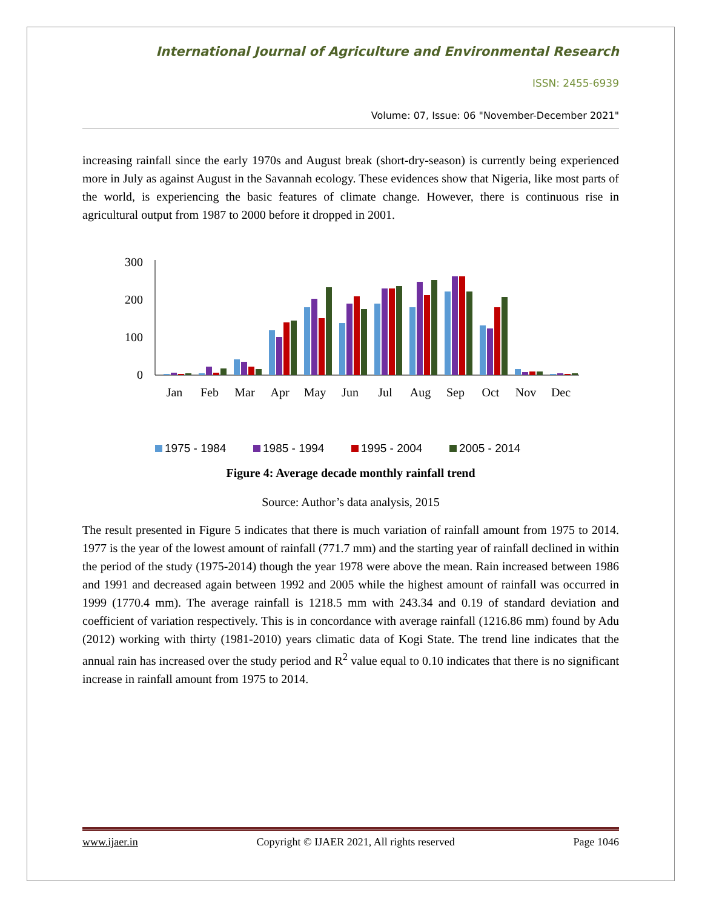International Journal of Agriculture and Environmental Research
ISSN: 2455-6939
Volume: 07, Issue: 06 "November-December 2021"
increasing rainfall since the early 1970s and August break (short-dry-season) is currently being experienced more in July as against August in the Savannah ecology. These evidences show that Nigeria, like most parts of the world, is experiencing the basic features of climate change. However, there is continuous rise in agricultural output from 1987 to 2000 before it dropped in 2001.
300
200
100
0
Jan
Feb
Mar
Apr
May
Jun
Jul
Aug
Sep
Oct
Nov
Dec
1975 - 1984
1985 - 1994
1995 - 2004
2005 - 2014
Figure 4: Average decade monthly rainfall trend
Source: Author’s data analysis, 2015
The result presented in Figure 5 indicates that there is much variation of rainfall amount from 1975 to 2014. 1977 is the year of the lowest amount of rainfall (771.7 mm) and the starting year of rainfall declined in within the period of the study (1975-2014) though the year 1978 were above the mean. Rain increased between 1986 and 1991 and decreased again between 1992 and 2005 while the highest amount of rainfall was occurred in 1999 (1770.4 mm). The average rainfall is 1218.5 mm with 243.34 and 0.19 of standard deviation and coefficient of variation respectively. This is in concordance with average rainfall (1216.86 mm) found by Adu (2012) working with thirty (1981-2010) years climatic data of Kogi State. The trend line indicates that the annual rain has increased over the study period and R<sup>2</sup> value equal to 0.10 indicates that there is no significant increase in rainfall amount from 1975 to 2014.
www.ijaer.in Copyright © IJAER 2021, All rights reserved Page 1046